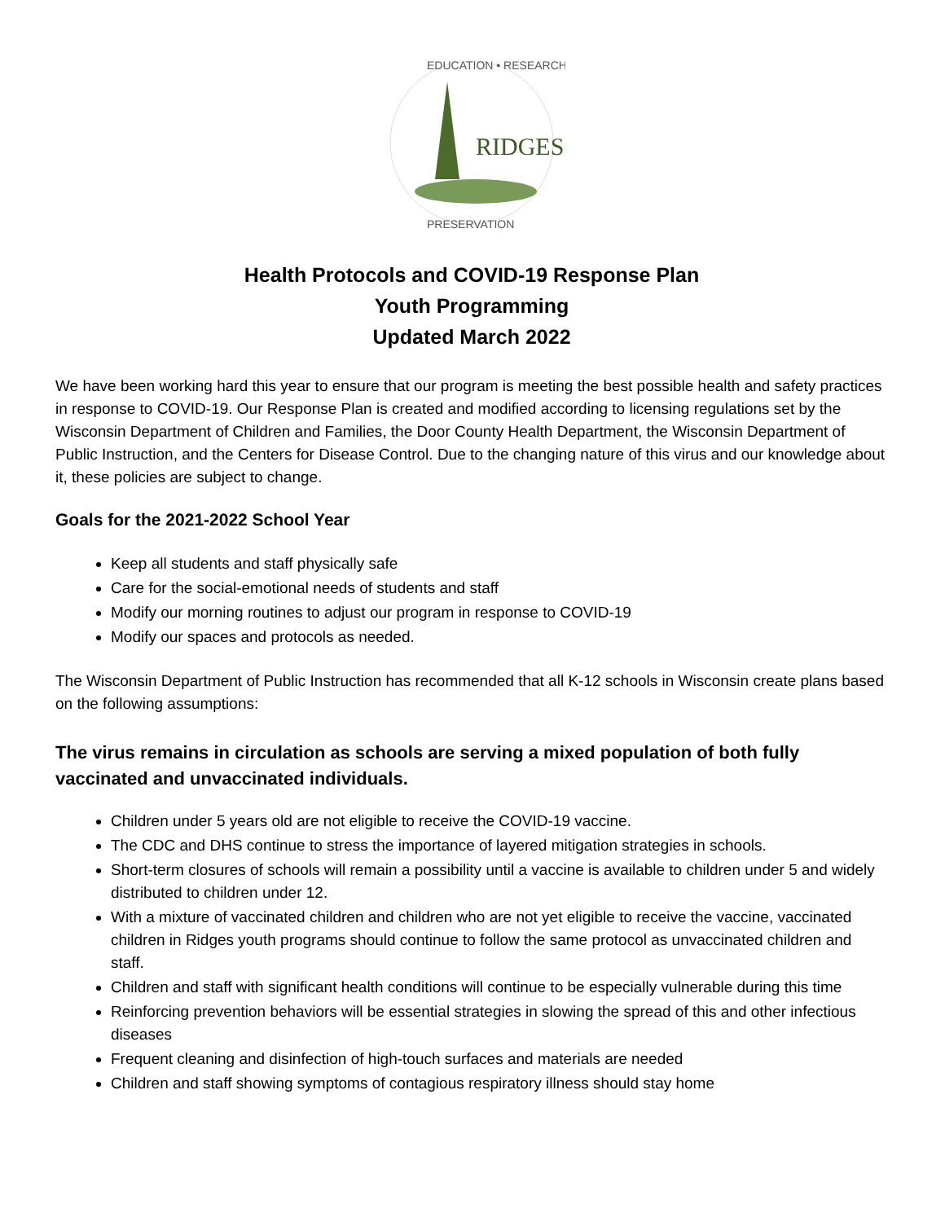RIDGES
EDUCATION • RESEARCH
PRESERVATION
Health Protocols and COVID-19 Response Plan
Youth Programming
Updated March 2022
We have been working hard this year to ensure that our program is meeting the best possible health and safety practices in response to COVID-19. Our Response Plan is created and modified according to licensing regulations set by the Wisconsin Department of Children and Families, the Door County Health Department, the Wisconsin Department of Public Instruction, and the Centers for Disease Control. Due to the changing nature of this virus and our knowledge about it, these policies are subject to change.
Goals for the 2021-2022 School Year
Keep all students and staff physically safe
Care for the social-emotional needs of students and staff
Modify our morning routines to adjust our program in response to COVID-19
Modify our spaces and protocols as needed.
The Wisconsin Department of Public Instruction has recommended that all K-12 schools in Wisconsin create plans based on the following assumptions:
The virus remains in circulation as schools are serving a mixed population of both fully vaccinated and unvaccinated individuals.
Children under 5 years old are not eligible to receive the COVID-19 vaccine.
The CDC and DHS continue to stress the importance of layered mitigation strategies in schools.
Short-term closures of schools will remain a possibility until a vaccine is available to children under 5 and widely distributed to children under 12.
With a mixture of vaccinated children and children who are not yet eligible to receive the vaccine, vaccinated children in Ridges youth programs should continue to follow the same protocol as unvaccinated children and staff.
Children and staff with significant health conditions will continue to be especially vulnerable during this time
Reinforcing prevention behaviors will be essential strategies in slowing the spread of this and other infectious diseases
Frequent cleaning and disinfection of high-touch surfaces and materials are needed
Children and staff showing symptoms of contagious respiratory illness should stay home